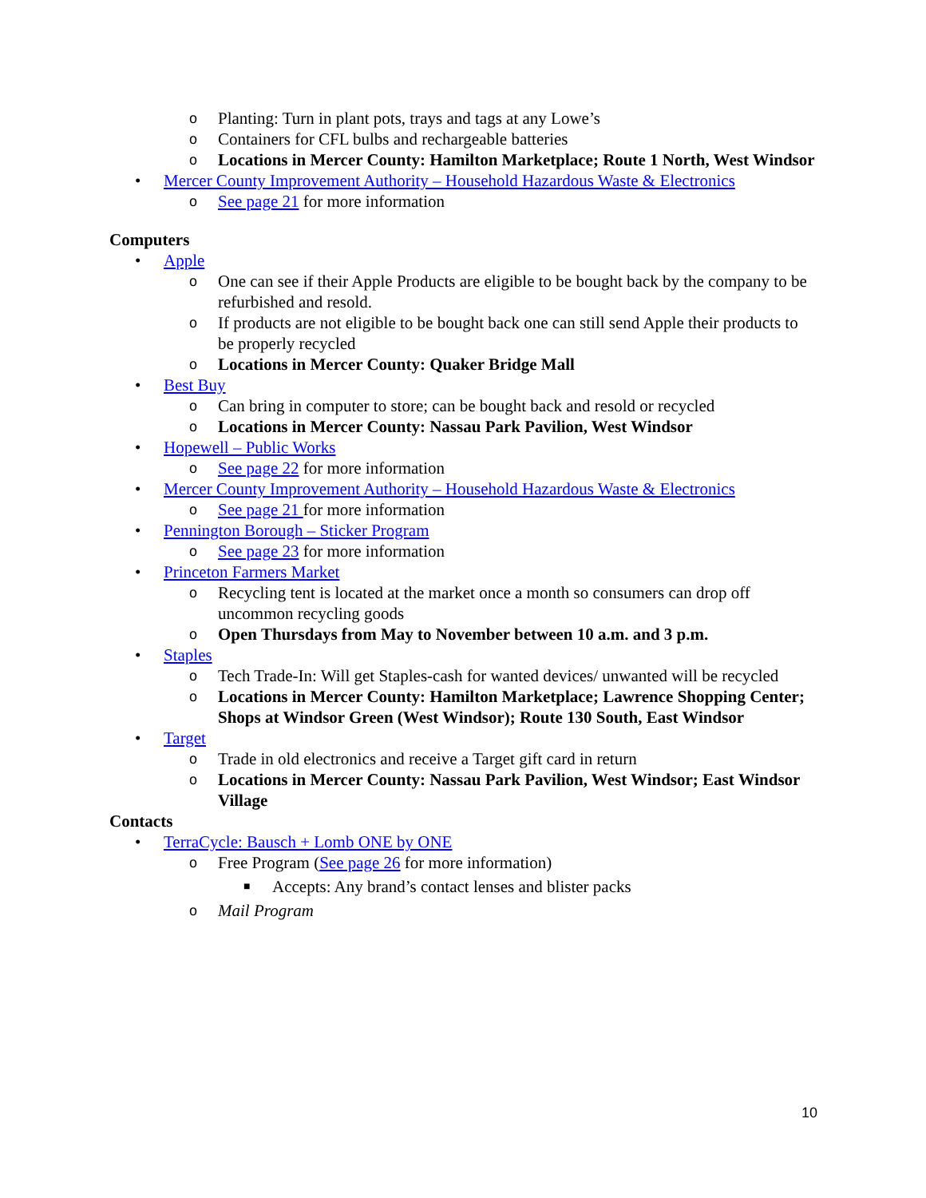o Planting: Turn in plant pots, trays and tags at any Lowe’s
o Containers for CFL bulbs and rechargeable batteries
o Locations in Mercer County: Hamilton Marketplace; Route 1 North, West Windsor
• Mercer County Improvement Authority – Household Hazardous Waste & Electronics
o See page 21 for more information
Computers
• Apple
o One can see if their Apple Products are eligible to be bought back by the company to be refurbished and resold.
o If products are not eligible to be bought back one can still send Apple their products to be properly recycled
o Locations in Mercer County: Quaker Bridge Mall
• Best Buy
o Can bring in computer to store; can be bought back and resold or recycled
o Locations in Mercer County: Nassau Park Pavilion, West Windsor
• Hopewell – Public Works
o See page 22 for more information
• Mercer County Improvement Authority – Household Hazardous Waste & Electronics
o See page 21 for more information
• Pennington Borough – Sticker Program
o See page 23 for more information
• Princeton Farmers Market
o Recycling tent is located at the market once a month so consumers can drop off uncommon recycling goods
o Open Thursdays from May to November between 10 a.m. and 3 p.m.
• Staples
o Tech Trade-In: Will get Staples-cash for wanted devices/ unwanted will be recycled
o Locations in Mercer County: Hamilton Marketplace; Lawrence Shopping Center; Shops at Windsor Green (West Windsor); Route 130 South, East Windsor
• Target
o Trade in old electronics and receive a Target gift card in return
o Locations in Mercer County: Nassau Park Pavilion, West Windsor; East Windsor Village
Contacts
• TerraCycle: Bausch + Lomb ONE by ONE
o Free Program (See page 26 for more information)
■ Accepts: Any brand’s contact lenses and blister packs
o Mail Program
10